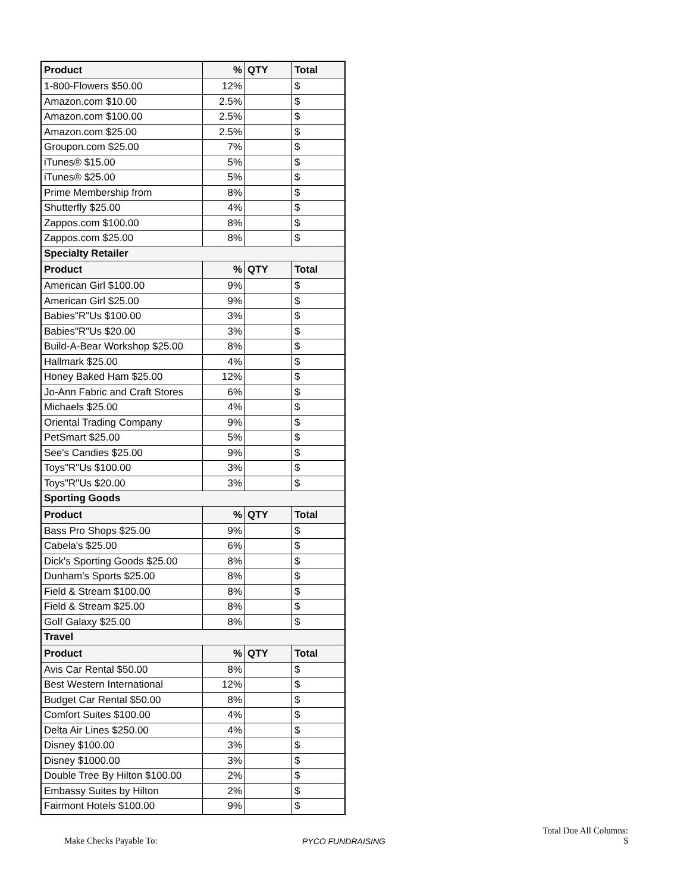| Product | % | QTY | Total |
| --- | --- | --- | --- |
| 1-800-Flowers $50.00 | 12% | | $ |
| Amazon.com $10.00 | 2.5% | | $ |
| Amazon.com $100.00 | 2.5% | | $ |
| Amazon.com $25.00 | 2.5% | | $ |
| Groupon.com $25.00 | 7% | | $ |
| iTunes® $15.00 | 5% | | $ |
| iTunes® $25.00 | 5% | | $ |
| Prime Membership from | 8% | | $ |
| Shutterfly $25.00 | 4% | | $ |
| Zappos.com $100.00 | 8% | | $ |
| Zappos.com $25.00 | 8% | | $ |
| Specialty Retailer | | | |
| Product | % | QTY | Total |
| American Girl $100.00 | 9% | | $ |
| American Girl $25.00 | 9% | | $ |
| Babies"R"Us $100.00 | 3% | | $ |
| Babies"R"Us $20.00 | 3% | | $ |
| Build-A-Bear Workshop $25.00 | 8% | | $ |
| Hallmark $25.00 | 4% | | $ |
| Honey Baked Ham $25.00 | 12% | | $ |
| Jo-Ann Fabric and Craft Stores | 6% | | $ |
| Michaels $25.00 | 4% | | $ |
| Oriental Trading Company | 9% | | $ |
| PetSmart $25.00 | 5% | | $ |
| See's Candies $25.00 | 9% | | $ |
| Toys"R"Us $100.00 | 3% | | $ |
| Toys"R"Us $20.00 | 3% | | $ |
| Sporting Goods | | | |
| Product | % | QTY | Total |
| Bass Pro Shops $25.00 | 9% | | $ |
| Cabela's $25.00 | 6% | | $ |
| Dick's Sporting Goods $25.00 | 8% | | $ |
| Dunham's Sports $25.00 | 8% | | $ |
| Field & Stream $100.00 | 8% | | $ |
| Field & Stream $25.00 | 8% | | $ |
| Golf Galaxy $25.00 | 8% | | $ |
| Travel | | | |
| Product | % | QTY | Total |
| Avis Car Rental $50.00 | 8% | | $ |
| Best Western International | 12% | | $ |
| Budget Car Rental $50.00 | 8% | | $ |
| Comfort Suites $100.00 | 4% | | $ |
| Delta Air Lines $250.00 | 4% | | $ |
| Disney $100.00 | 3% | | $ |
| Disney $1000.00 | 3% | | $ |
| Double Tree By Hilton $100.00 | 2% | | $ |
| Embassy Suites by Hilton | 2% | | $ |
| Fairmont Hotels $100.00 | 9% | | $ |
Make Checks Payable To:
PYCO FUNDRAISING
Total Due All Columns:
$